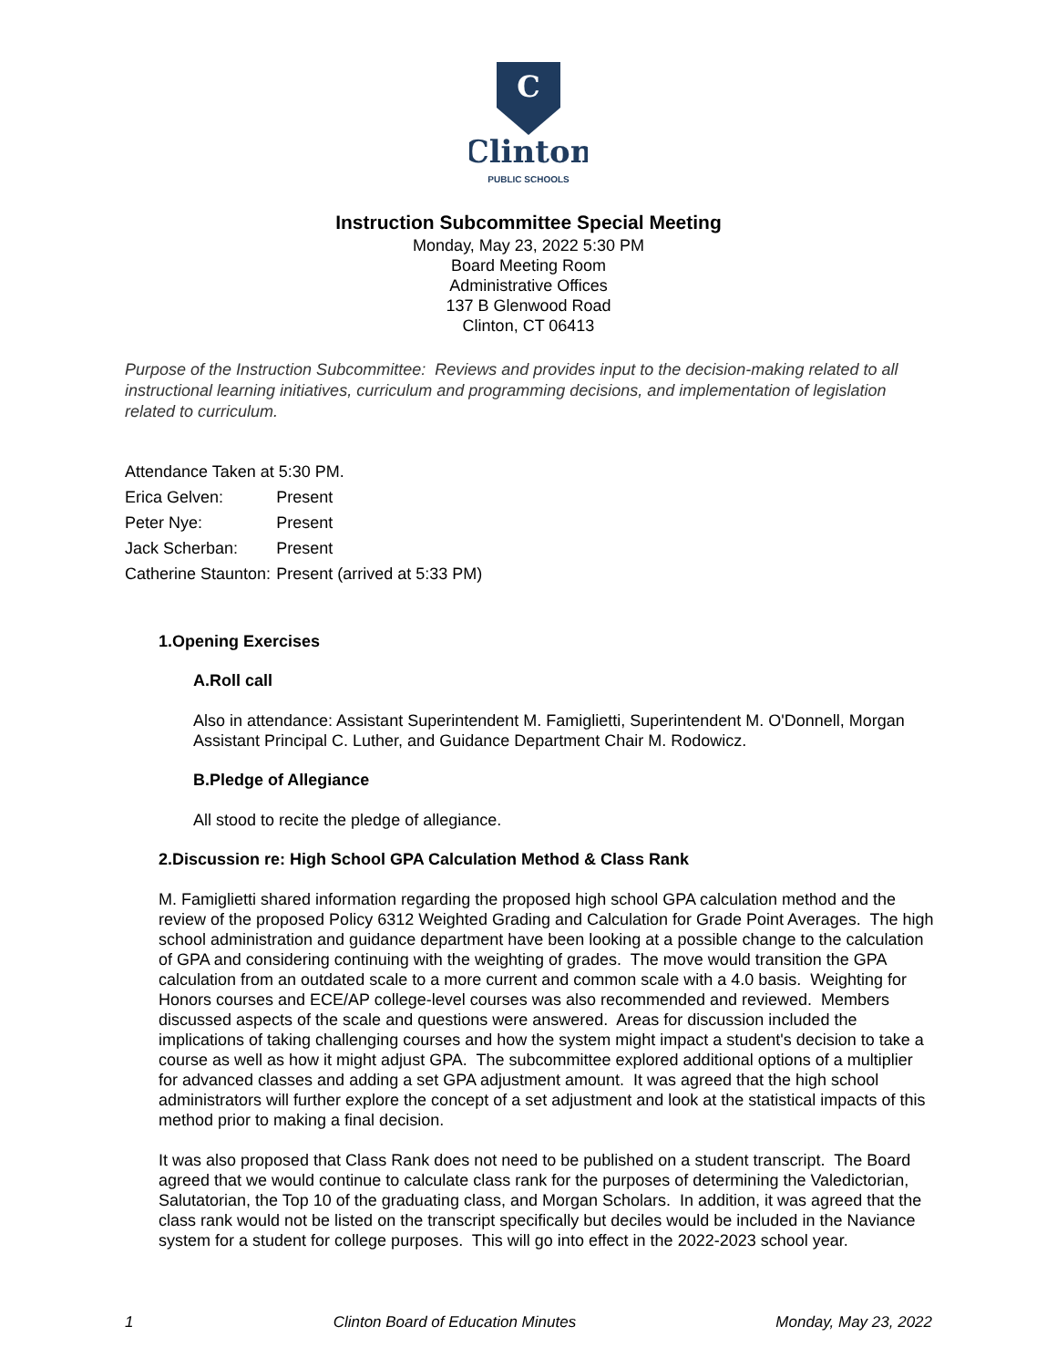C
Clinton
PUBLIC SCHOOLS
Instruction Subcommittee Special Meeting
Monday, May 23, 2022 5:30 PM
Board Meeting Room
Administrative Offices
137 B Glenwood Road
Clinton, CT 06413
Purpose of the Instruction Subcommittee: Reviews and provides input to the decision-making related to all instructional learning initiatives, curriculum and programming decisions, and implementation of legislation related to curriculum.
| Attendance Taken at 5:30 PM. | |
| Erica Gelven: | Present |
| Peter Nye: | Present |
| Jack Scherban: | Present |
| Catherine Staunton: | Present (arrived at 5:33 PM) |
1.Opening Exercises
A.Roll call
Also in attendance: Assistant Superintendent M. Famiglietti, Superintendent M. O'Donnell, Morgan Assistant Principal C. Luther, and Guidance Department Chair M. Rodowicz.
B.Pledge of Allegiance
All stood to recite the pledge of allegiance.
2.Discussion re: High School GPA Calculation Method & Class Rank
M. Famiglietti shared information regarding the proposed high school GPA calculation method and the review of the proposed Policy 6312 Weighted Grading and Calculation for Grade Point Averages. The high school administration and guidance department have been looking at a possible change to the calculation of GPA and considering continuing with the weighting of grades. The move would transition the GPA calculation from an outdated scale to a more current and common scale with a 4.0 basis. Weighting for Honors courses and ECE/AP college-level courses was also recommended and reviewed. Members discussed aspects of the scale and questions were answered. Areas for discussion included the implications of taking challenging courses and how the system might impact a student's decision to take a course as well as how it might adjust GPA. The subcommittee explored additional options of a multiplier for advanced classes and adding a set GPA adjustment amount. It was agreed that the high school administrators will further explore the concept of a set adjustment and look at the statistical impacts of this method prior to making a final decision.
It was also proposed that Class Rank does not need to be published on a student transcript. The Board agreed that we would continue to calculate class rank for the purposes of determining the Valedictorian, Salutatorian, the Top 10 of the graduating class, and Morgan Scholars. In addition, it was agreed that the class rank would not be listed on the transcript specifically but deciles would be included in the Naviance system for a student for college purposes. This will go into effect in the 2022-2023 school year.
1 Clinton Board of Education Minutes Monday, May 23, 2022